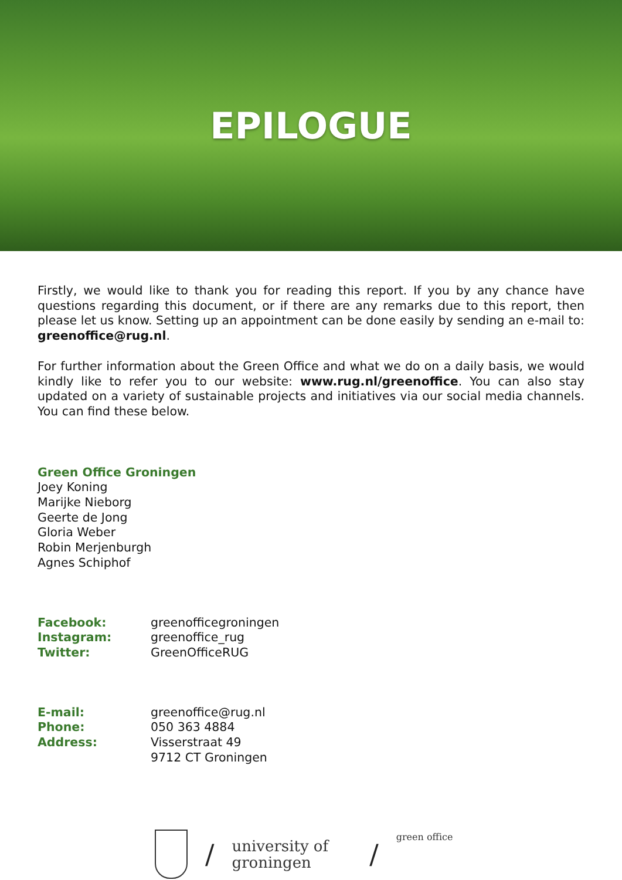EPILOGUE
Firstly, we would like to thank you for reading this report. If you by any chance have questions regarding this document, or if there are any remarks due to this report, then please let us know. Setting up an appointment can be done easily by sending an e-mail to: greenoffice@rug.nl.
For further information about the Green Office and what we do on a daily basis, we would kindly like to refer you to our website: www.rug.nl/greenoffice. You can also stay updated on a variety of sustainable projects and initiatives via our social media channels. You can find these below.
Green Office Groningen
Joey Koning
Marijke Nieborg
Geerte de Jong
Gloria Weber
Robin Merjenburgh
Agnes Schiphof
Facebook: greenofficegroningen Instagram: greenoffice_rug Twitter: GreenOfficeRUG
E-mail: greenoffice@rug.nl Phone: 050 363 4884 Address: Visserstraat 49 9712 CT Groningen
/
university of
groningen
/
green office